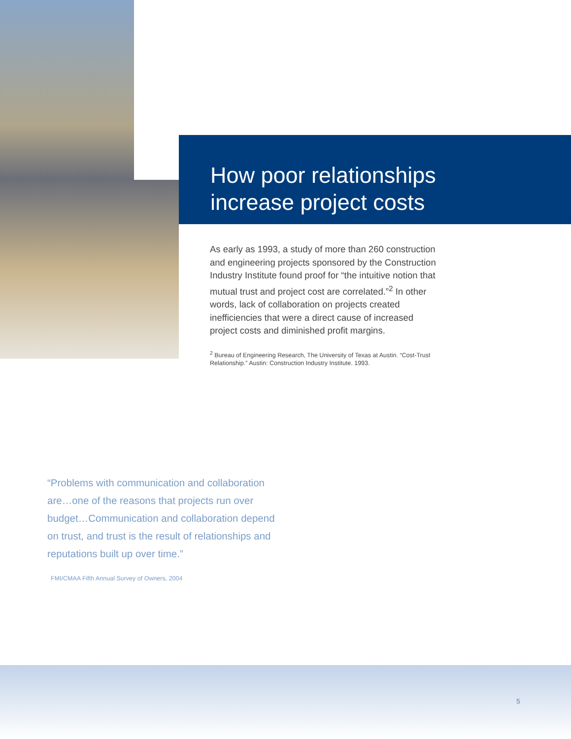How poor relationships
increase project costs
As early as 1993, a study of more than 260 construction and engineering projects sponsored by the Construction Industry Institute found proof for “the intuitive notion that mutual trust and project cost are correlated.”<sup>2</sup> In other words, lack of collaboration on projects created inefficiencies that were a direct cause of increased project costs and diminished profit margins.
<sup>2</sup> Bureau of Engineering Research, The University of Texas at Austin. “Cost-Trust Relationship.” Austin: Construction Industry Institute. 1993.
“Problems with communication and collaboration are…one of the reasons that projects run over budget…Communication and collaboration depend on trust, and trust is the result of relationships and reputations built up over time.”
FMI/CMAA Fifth Annual Survey of Owners, 2004
5